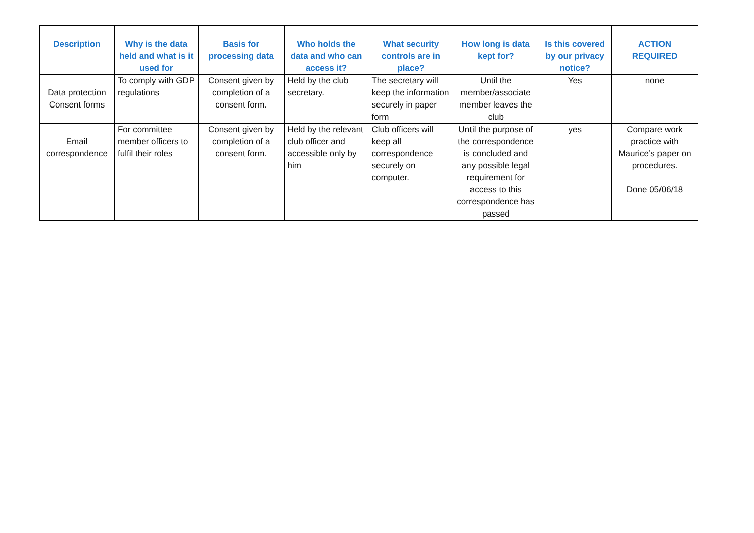| Description | Why is the data held and what is it used for | Basis for processing data | Who holds the data and who can access it? | What security controls are in place? | How long is data kept for? | Is this covered by our privacy notice? | ACTION REQUIRED |
| --- | --- | --- | --- | --- | --- | --- | --- |
| Data protection Consent forms | To comply with GDP regulations | Consent given by completion of a consent form. | Held by the club secretary. | The secretary will keep the information securely in paper form | Until the member/associate member leaves the club | Yes | none |
| Email correspondence | For committee member officers to fulfil their roles | Consent given by completion of a consent form. | Held by the relevant club officer and accessible only by him | Club officers will keep all correspondence securely on computer. | Until the purpose of the correspondence is concluded and any possible legal requirement for access to this correspondence has passed | yes | Compare work practice with Maurice’s paper on procedures. Done 05/06/18 |